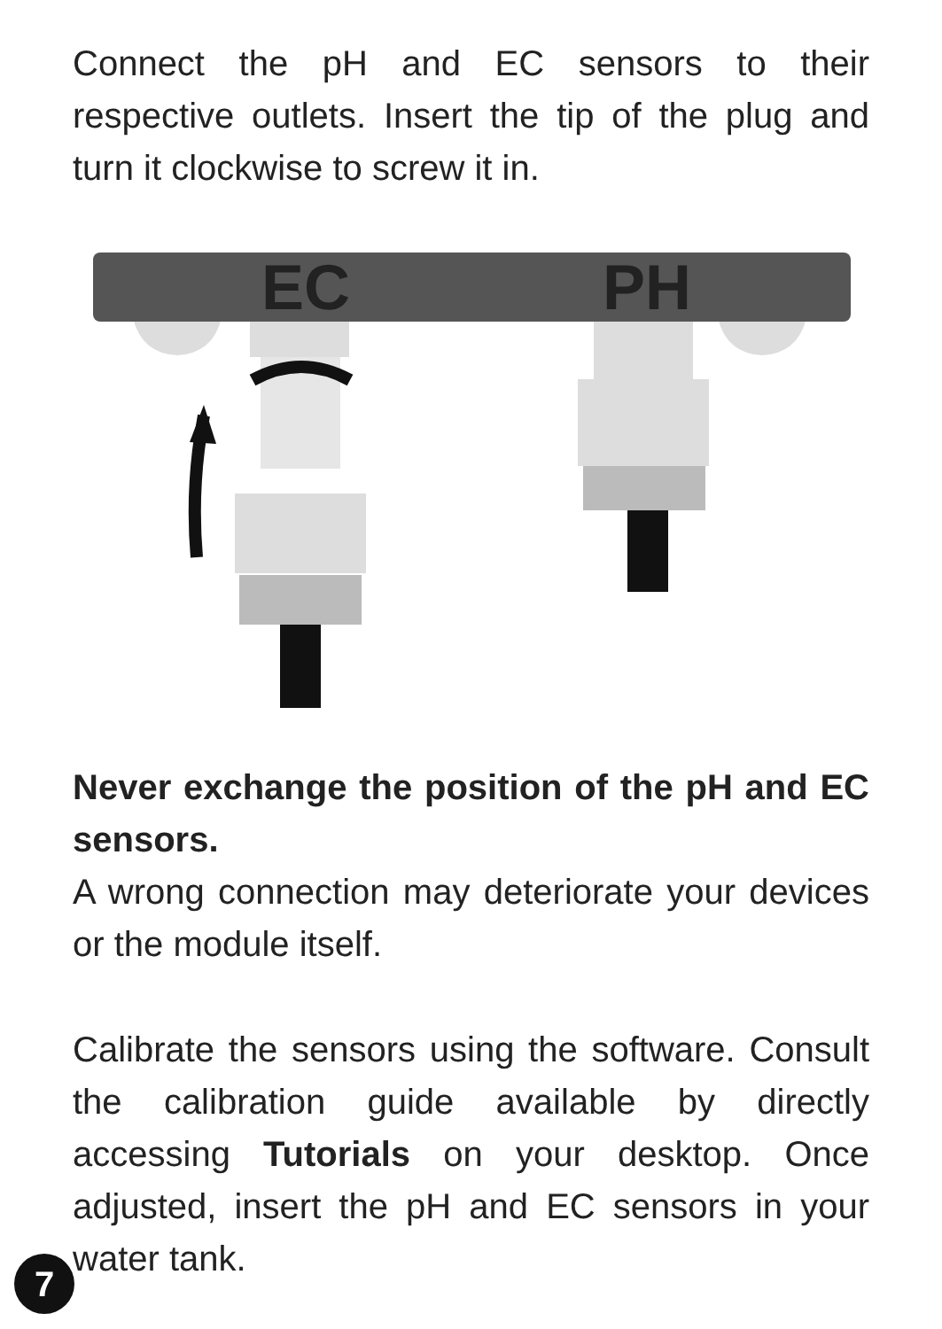Connect the pH and EC sensors to their respective outlets. Insert the tip of the plug and turn it clockwise to screw it in.
EC
PH
Never exchange the position of the pH and EC sensors.
A wrong connection may deteriorate your devices or the module itself.
Calibrate the sensors using the software. Consult the calibration guide available by directly accessing Tutorials on your desktop. Once adjusted, insert the pH and EC sensors in your water tank.
7